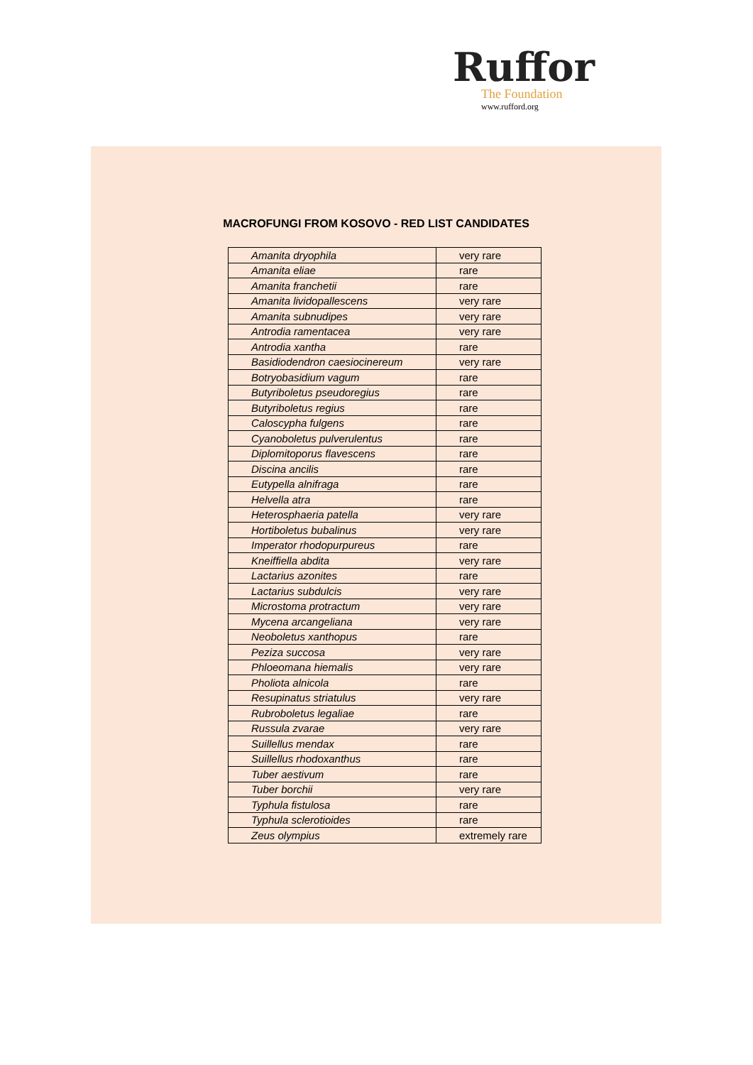Ruffor
The Foundation
www.rufford.org
MACROFUNGI FROM KOSOVO - RED LIST CANDIDATES
| Amanita dryophila | very rare |
| Amanita eliae | rare |
| Amanita franchetii | rare |
| Amanita lividopallescens | very rare |
| Amanita subnudipes | very rare |
| Antrodia ramentacea | very rare |
| Antrodia xantha | rare |
| Basidiodendron caesiocinereum | very rare |
| Botryobasidium vagum | rare |
| Butyriboletus pseudoregius | rare |
| Butyriboletus regius | rare |
| Caloscypha fulgens | rare |
| Cyanoboletus pulverulentus | rare |
| Diplomitoporus flavescens | rare |
| Discina ancilis | rare |
| Eutypella alnifraga | rare |
| Helvella atra | rare |
| Heterosphaeria patella | very rare |
| Hortiboletus bubalinus | very rare |
| Imperator rhodopurpureus | rare |
| Kneiffiella abdita | very rare |
| Lactarius azonites | rare |
| Lactarius subdulcis | very rare |
| Microstoma protractum | very rare |
| Mycena arcangeliana | very rare |
| Neoboletus xanthopus | rare |
| Peziza succosa | very rare |
| Phloeomana hiemalis | very rare |
| Pholiota alnicola | rare |
| Resupinatus striatulus | very rare |
| Rubroboletus legaliae | rare |
| Russula zvarae | very rare |
| Suillellus mendax | rare |
| Suillellus rhodoxanthus | rare |
| Tuber aestivum | rare |
| Tuber borchii | very rare |
| Typhula fistulosa | rare |
| Typhula sclerotioides | rare |
| Zeus olympius | extremely rare |